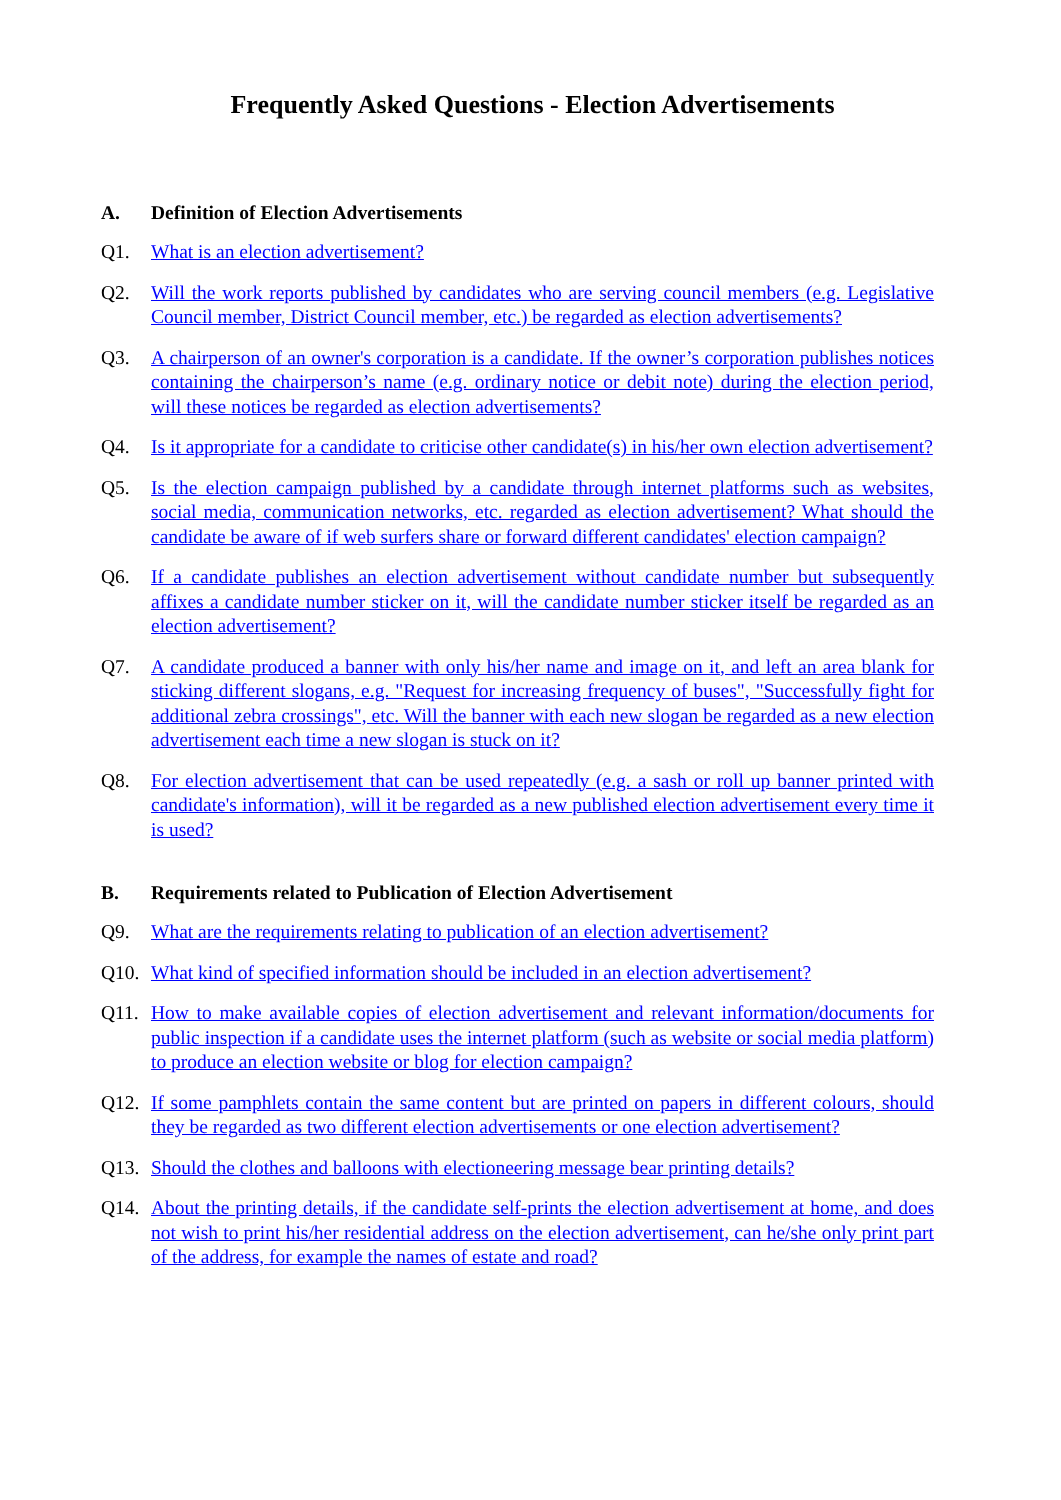Frequently Asked Questions - Election Advertisements
A. Definition of Election Advertisements
Q1. What is an election advertisement?
Q2. Will the work reports published by candidates who are serving council members (e.g. Legislative Council member, District Council member, etc.) be regarded as election advertisements?
Q3. A chairperson of an owner's corporation is a candidate. If the owner’s corporation publishes notices containing the chairperson’s name (e.g. ordinary notice or debit note) during the election period, will these notices be regarded as election advertisements?
Q4. Is it appropriate for a candidate to criticise other candidate(s) in his/her own election advertisement?
Q5. Is the election campaign published by a candidate through internet platforms such as websites, social media, communication networks, etc. regarded as election advertisement? What should the candidate be aware of if web surfers share or forward different candidates' election campaign?
Q6. If a candidate publishes an election advertisement without candidate number but subsequently affixes a candidate number sticker on it, will the candidate number sticker itself be regarded as an election advertisement?
Q7. A candidate produced a banner with only his/her name and image on it, and left an area blank for sticking different slogans, e.g. "Request for increasing frequency of buses", "Successfully fight for additional zebra crossings", etc. Will the banner with each new slogan be regarded as a new election advertisement each time a new slogan is stuck on it?
Q8. For election advertisement that can be used repeatedly (e.g. a sash or roll up banner printed with candidate's information), will it be regarded as a new published election advertisement every time it is used?
B. Requirements related to Publication of Election Advertisement
Q9. What are the requirements relating to publication of an election advertisement?
Q10. What kind of specified information should be included in an election advertisement?
Q11. How to make available copies of election advertisement and relevant information/documents for public inspection if a candidate uses the internet platform (such as website or social media platform) to produce an election website or blog for election campaign?
Q12. If some pamphlets contain the same content but are printed on papers in different colours, should they be regarded as two different election advertisements or one election advertisement?
Q13. Should the clothes and balloons with electioneering message bear printing details?
Q14. About the printing details, if the candidate self-prints the election advertisement at home, and does not wish to print his/her residential address on the election advertisement, can he/she only print part of the address, for example the names of estate and road?